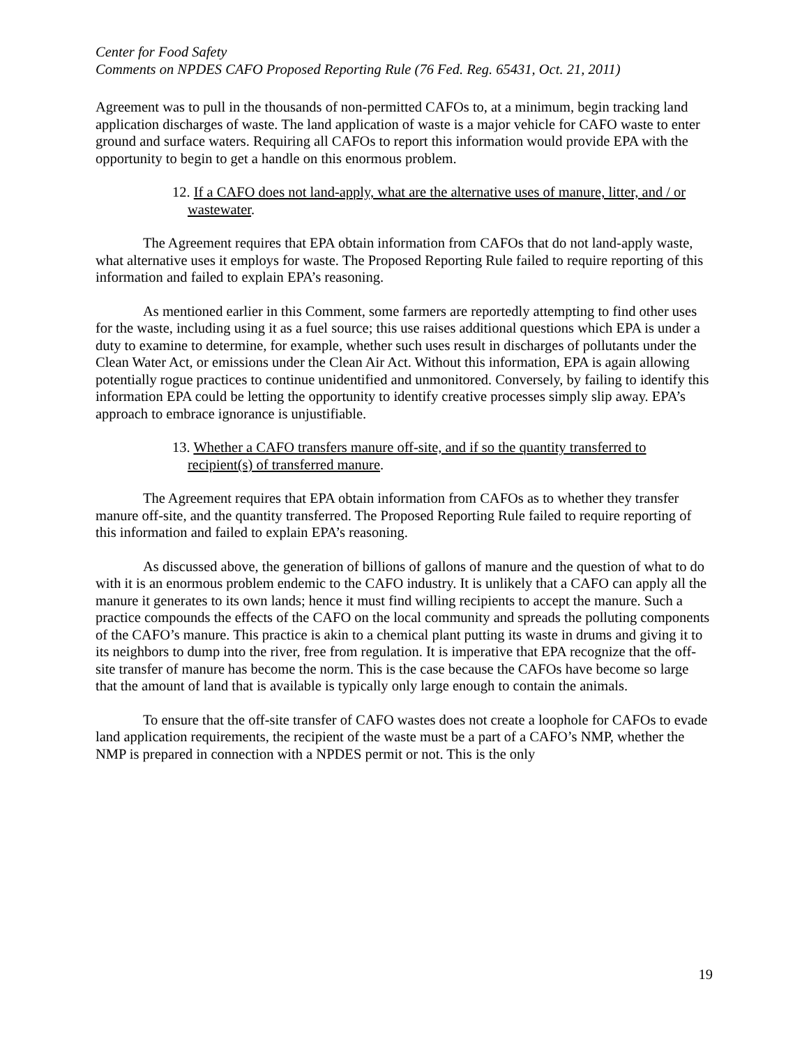Center for Food Safety
Comments on NPDES CAFO Proposed Reporting Rule (76 Fed. Reg. 65431, Oct. 21, 2011)
Agreement was to pull in the thousands of non-permitted CAFOs to, at a minimum, begin tracking land application discharges of waste. The land application of waste is a major vehicle for CAFO waste to enter ground and surface waters. Requiring all CAFOs to report this information would provide EPA with the opportunity to begin to get a handle on this enormous problem.
12. If a CAFO does not land-apply, what are the alternative uses of manure, litter, and / or wastewater.
The Agreement requires that EPA obtain information from CAFOs that do not land-apply waste, what alternative uses it employs for waste. The Proposed Reporting Rule failed to require reporting of this information and failed to explain EPA’s reasoning.
As mentioned earlier in this Comment, some farmers are reportedly attempting to find other uses for the waste, including using it as a fuel source; this use raises additional questions which EPA is under a duty to examine to determine, for example, whether such uses result in discharges of pollutants under the Clean Water Act, or emissions under the Clean Air Act. Without this information, EPA is again allowing potentially rogue practices to continue unidentified and unmonitored. Conversely, by failing to identify this information EPA could be letting the opportunity to identify creative processes simply slip away. EPA’s approach to embrace ignorance is unjustifiable.
13. Whether a CAFO transfers manure off-site, and if so the quantity transferred to recipient(s) of transferred manure.
The Agreement requires that EPA obtain information from CAFOs as to whether they transfer manure off-site, and the quantity transferred. The Proposed Reporting Rule failed to require reporting of this information and failed to explain EPA’s reasoning.
As discussed above, the generation of billions of gallons of manure and the question of what to do with it is an enormous problem endemic to the CAFO industry. It is unlikely that a CAFO can apply all the manure it generates to its own lands; hence it must find willing recipients to accept the manure. Such a practice compounds the effects of the CAFO on the local community and spreads the polluting components of the CAFO’s manure. This practice is akin to a chemical plant putting its waste in drums and giving it to its neighbors to dump into the river, free from regulation. It is imperative that EPA recognize that the off-site transfer of manure has become the norm. This is the case because the CAFOs have become so large that the amount of land that is available is typically only large enough to contain the animals.
To ensure that the off-site transfer of CAFO wastes does not create a loophole for CAFOs to evade land application requirements, the recipient of the waste must be a part of a CAFO’s NMP, whether the NMP is prepared in connection with a NPDES permit or not. This is the only
19